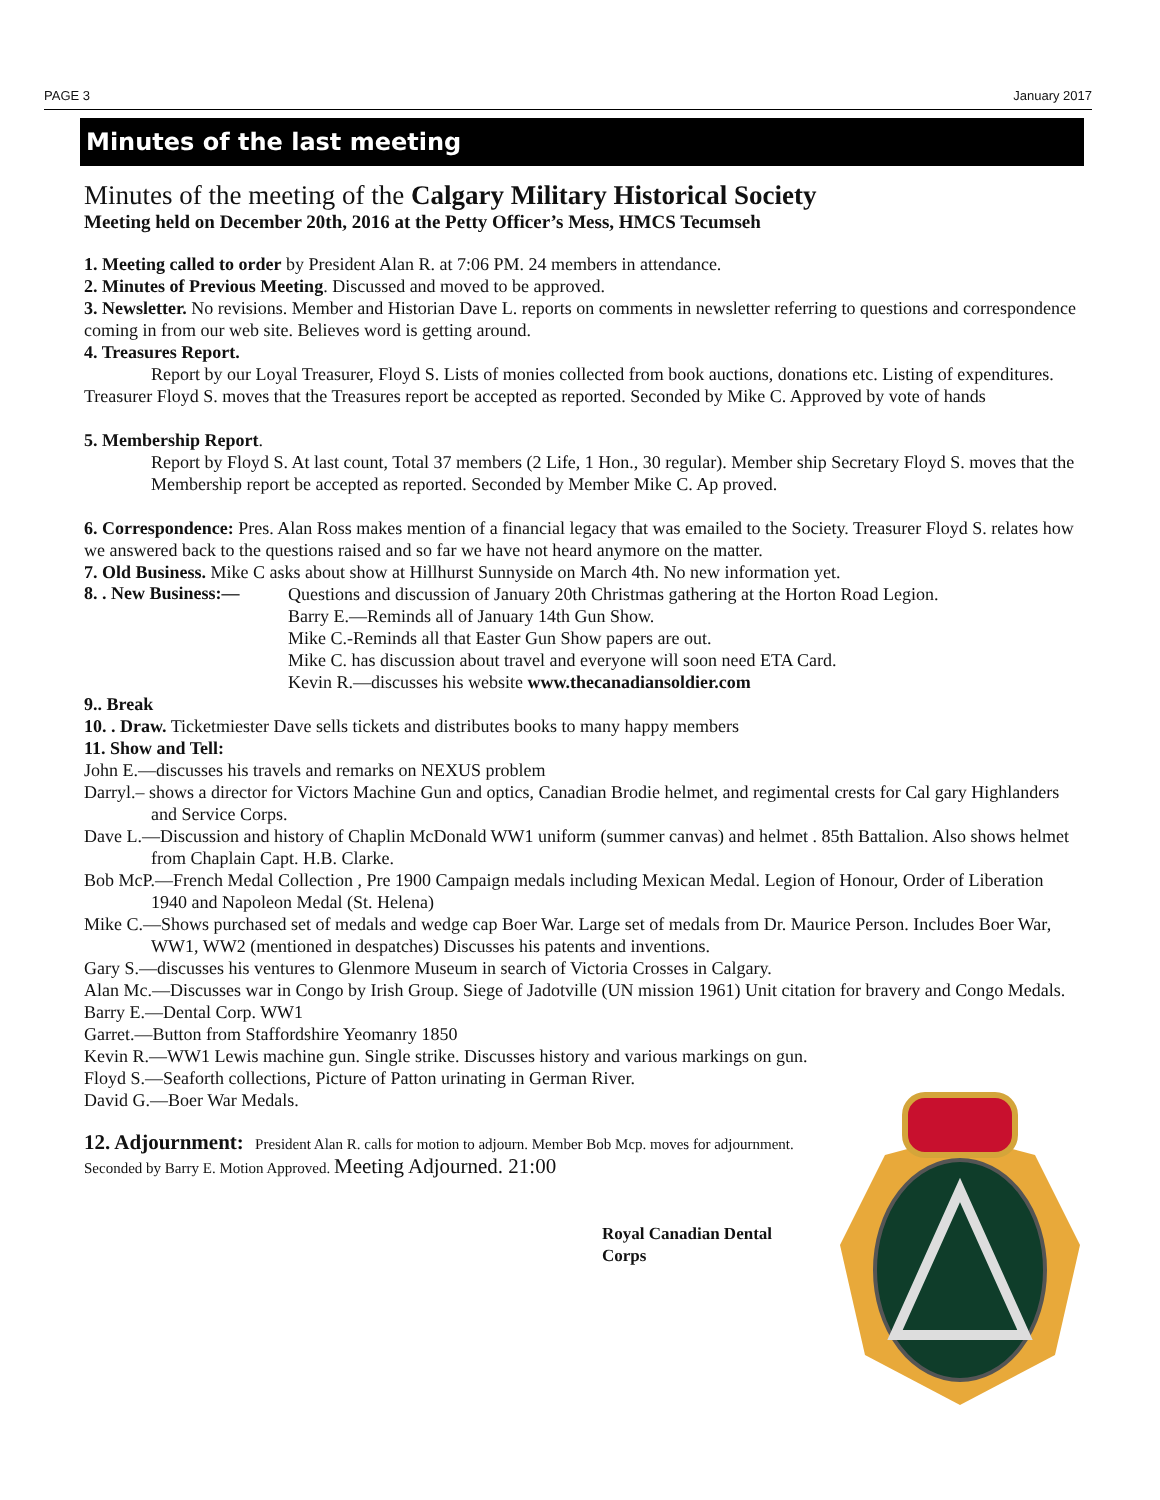PAGE 3 January 2017
Minutes of the last meeting
Minutes of the meeting of the Calgary Military Historical Society
Meeting held on December 20th, 2016 at the Petty Officer’s Mess, HMCS Tecumseh
1. Meeting called to order by President Alan R. at 7:06 PM. 24 members in attendance.
2. Minutes of Previous Meeting. Discussed and moved to be approved.
3. Newsletter. No revisions. Member and Historian Dave L. reports on comments in newsletter referring to questions and correspondence coming in from our web site. Believes word is getting around.
4. Treasures Report.
Report by our Loyal Treasurer, Floyd S. Lists of monies collected from book auctions, donations etc. Listing of expenditures. Treasurer Floyd S. moves that the Treasures report be accepted as reported. Seconded by Mike C. Approved by vote of hands
5. Membership Report.
Report by Floyd S. At last count, Total 37 members (2 Life, 1 Hon., 30 regular). Member ship Secretary Floyd S. moves that the Membership report be accepted as reported. Seconded by Member Mike C. Ap proved.
6. Correspondence: Pres. Alan Ross makes mention of a financial legacy that was emailed to the Society. Treasurer Floyd S. relates how we answered back to the questions raised and so far we have not heard anymore on the matter.
7. Old Business. Mike C asks about show at Hillhurst Sunnyside on March 4th. No new information yet.
8. . New Business:—
Questions and discussion of January 20th Christmas gathering at the Horton Road Legion.
Barry E.—Reminds all of January 14th Gun Show.
Mike C.-Reminds all that Easter Gun Show papers are out.
Mike C. has discussion about travel and everyone will soon need ETA Card.
Kevin R.—discusses his website www.thecanadiansoldier.com
9.. Break
10. . Draw. Ticketmiester Dave sells tickets and distributes books to many happy members
11. Show and Tell:
John E.—discusses his travels and remarks on NEXUS problem
Darryl.– shows a director for Victors Machine Gun and optics, Canadian Brodie helmet, and regimental crests for Cal gary Highlanders and Service Corps.
Dave L.—Discussion and history of Chaplin McDonald WW1 uniform (summer canvas) and helmet . 85th Battalion. Also shows helmet from Chaplain Capt. H.B. Clarke.
Bob McP.—French Medal Collection , Pre 1900 Campaign medals including Mexican Medal. Legion of Honour, Order of Liberation 1940 and Napoleon Medal (St. Helena)
Mike C.—Shows purchased set of medals and wedge cap Boer War. Large set of medals from Dr. Maurice Person. Includes Boer War, WW1, WW2 (mentioned in despatches) Discusses his patents and inventions.
Gary S.—discusses his ventures to Glenmore Museum in search of Victoria Crosses in Calgary.
Alan Mc.—Discusses war in Congo by Irish Group. Siege of Jadotville (UN mission 1961) Unit citation for bravery and Congo Medals.
Barry E.—Dental Corp. WW1
Garret.—Button from Staffordshire Yeomanry 1850
Kevin R.—WW1 Lewis machine gun. Single strike. Discusses history and various markings on gun.
Floyd S.—Seaforth collections, Picture of Patton urinating in German River.
David G.—Boer War Medals.
12. Adjournment: President Alan R. calls for motion to adjourn. Member Bob Mcp. moves for adjournment. Seconded by Barry E. Motion Approved. Meeting Adjourned. 21:00
Royal Canadian Dental Corps